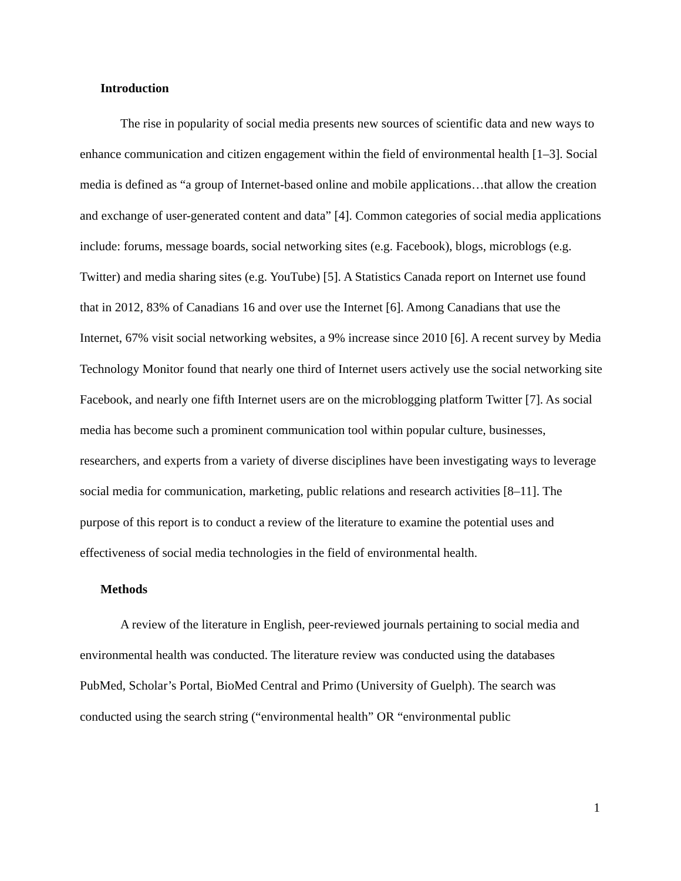Introduction
The rise in popularity of social media presents new sources of scientific data and new ways to enhance communication and citizen engagement within the field of environmental health [1–3]. Social media is defined as “a group of Internet-based online and mobile applications…that allow the creation and exchange of user-generated content and data” [4]. Common categories of social media applications include: forums, message boards, social networking sites (e.g. Facebook), blogs, microblogs (e.g. Twitter) and media sharing sites (e.g. YouTube) [5]. A Statistics Canada report on Internet use found that in 2012, 83% of Canadians 16 and over use the Internet [6]. Among Canadians that use the Internet, 67% visit social networking websites, a 9% increase since 2010 [6]. A recent survey by Media Technology Monitor found that nearly one third of Internet users actively use the social networking site Facebook, and nearly one fifth Internet users are on the microblogging platform Twitter [7]. As social media has become such a prominent communication tool within popular culture, businesses, researchers, and experts from a variety of diverse disciplines have been investigating ways to leverage social media for communication, marketing, public relations and research activities [8–11]. The purpose of this report is to conduct a review of the literature to examine the potential uses and effectiveness of social media technologies in the field of environmental health.
Methods
A review of the literature in English, peer-reviewed journals pertaining to social media and environmental health was conducted. The literature review was conducted using the databases PubMed, Scholar’s Portal, BioMed Central and Primo (University of Guelph). The search was conducted using the search string (“environmental health” OR “environmental public
1